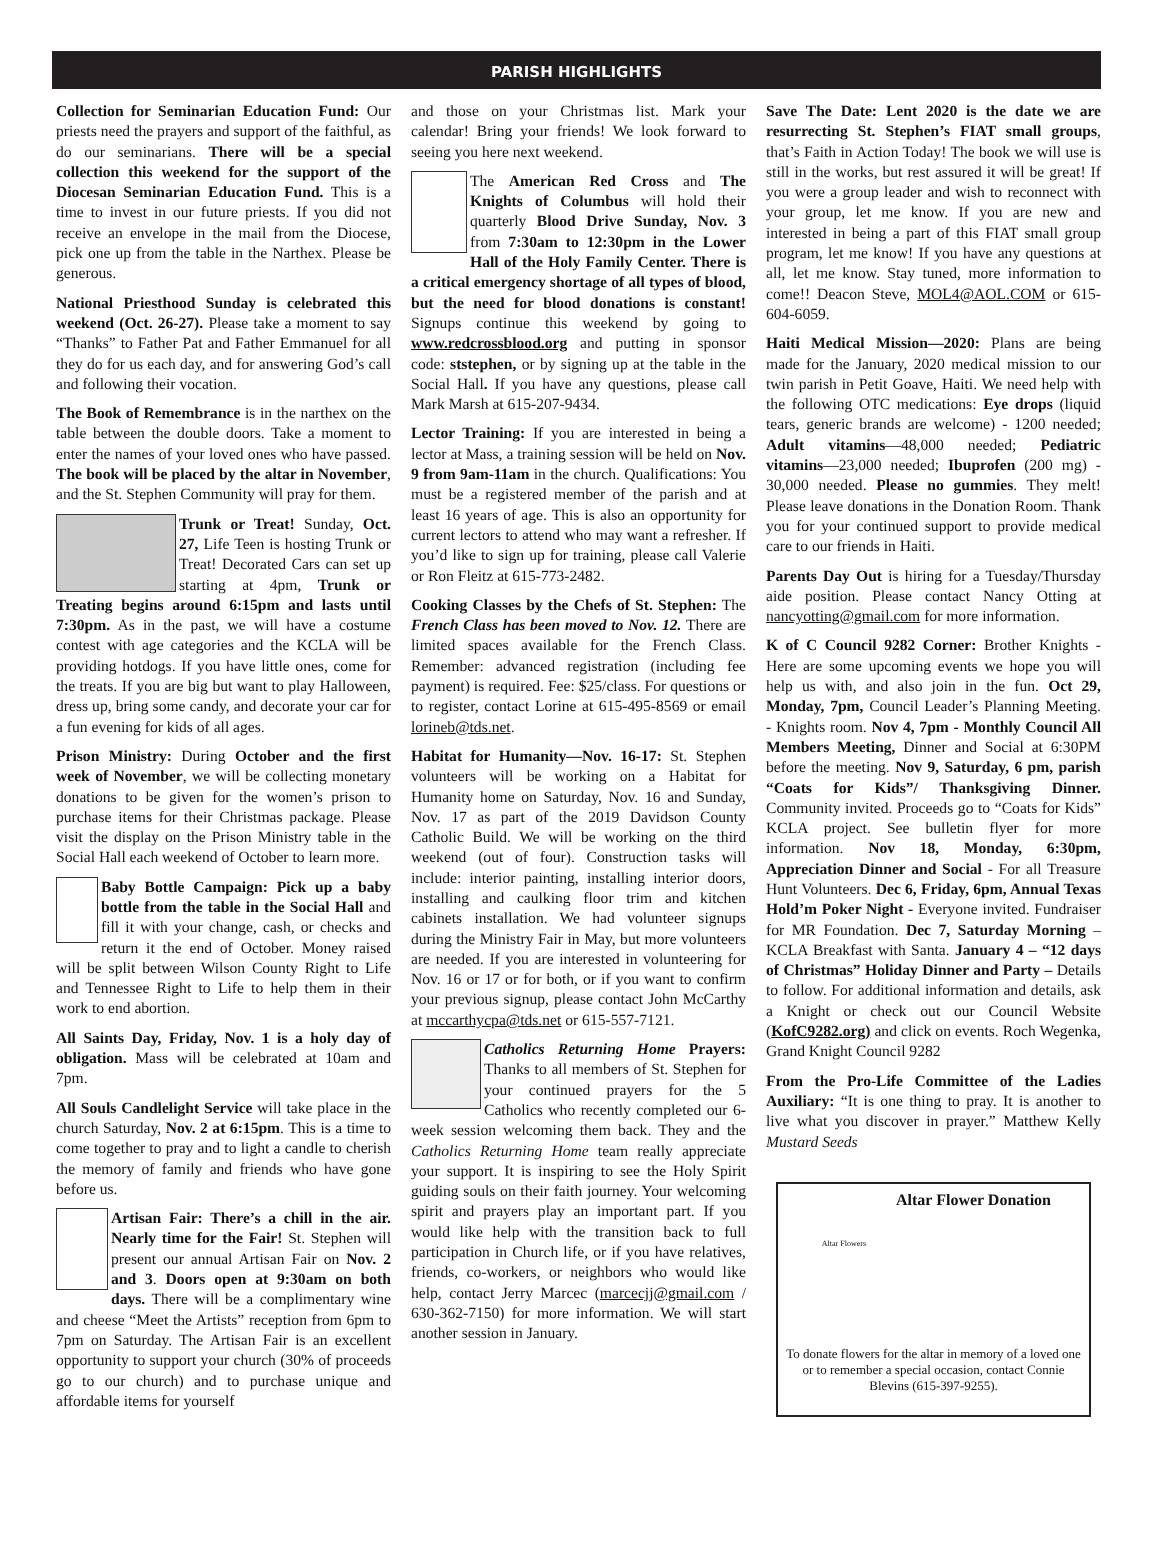PARISH HIGHLIGHTS
Collection for Seminarian Education Fund: Our priests need the prayers and support of the faithful, as do our seminarians. There will be a special collection this weekend for the support of the Diocesan Seminarian Education Fund. This is a time to invest in our future priests. If you did not receive an envelope in the mail from the Diocese, pick one up from the table in the Narthex. Please be generous.
National Priesthood Sunday is celebrated this weekend (Oct. 26-27). Please take a moment to say “Thanks” to Father Pat and Father Emmanuel for all they do for us each day, and for answering God’s call and following their vocation.
The Book of Remembrance is in the narthex on the table between the double doors. Take a moment to enter the names of your loved ones who have passed. The book will be placed by the altar in November, and the St. Stephen Community will pray for them.
Trunk or Treat! Sunday, Oct. 27, Life Teen is hosting Trunk or Treat! Decorated Cars can set up starting at 4pm, Trunk or Treating begins around 6:15pm and lasts until 7:30pm. As in the past, we will have a costume contest with age categories and the KCLA will be providing hotdogs. If you have little ones, come for the treats. If you are big but want to play Halloween, dress up, bring some candy, and decorate your car for a fun evening for kids of all ages.
Prison Ministry: During October and the first week of November, we will be collecting monetary donations to be given for the women’s prison to purchase items for their Christmas package. Please visit the display on the Prison Ministry table in the Social Hall each weekend of October to learn more.
Baby Bottle Campaign: Pick up a baby bottle from the table in the Social Hall and fill it with your change, cash, or checks and return it the end of October. Money raised will be split between Wilson County Right to Life and Tennessee Right to Life to help them in their work to end abortion.
All Saints Day, Friday, Nov. 1 is a holy day of obligation. Mass will be celebrated at 10am and 7pm.
All Souls Candlelight Service will take place in the church Saturday, Nov. 2 at 6:15pm. This is a time to come together to pray and to light a candle to cherish the memory of family and friends who have gone before us.
Artisan Fair: There’s a chill in the air. Nearly time for the Fair! St. Stephen will present our annual Artisan Fair on Nov. 2 and 3. Doors open at 9:30am on both days. There will be a complimentary wine and cheese “Meet the Artists” reception from 6pm to 7pm on Saturday. The Artisan Fair is an excellent opportunity to support your church (30% of proceeds go to our church) and to purchase unique and affordable items for yourself
and those on your Christmas list. Mark your calendar! Bring your friends! We look forward to seeing you here next weekend.
The American Red Cross and The Knights of Columbus will hold their quarterly Blood Drive Sunday, Nov. 3 from 7:30am to 12:30pm in the Lower Hall of the Holy Family Center. There is a critical emergency shortage of all types of blood, but the need for blood donations is constant! Signups continue this weekend by going to www.redcrossblood.org and putting in sponsor code: ststephen, or by signing up at the table in the Social Hall. If you have any questions, please call Mark Marsh at 615-207-9434.
Lector Training: If you are interested in being a lector at Mass, a training session will be held on Nov. 9 from 9am-11am in the church. Qualifications: You must be a registered member of the parish and at least 16 years of age. This is also an opportunity for current lectors to attend who may want a refresher. If you’d like to sign up for training, please call Valerie or Ron Fleitz at 615-773-2482.
Cooking Classes by the Chefs of St. Stephen: The French Class has been moved to Nov. 12. There are limited spaces available for the French Class. Remember: advanced registration (including fee payment) is required. Fee: $25/class. For questions or to register, contact Lorine at 615-495-8569 or email lorineb@tds.net.
Habitat for Humanity—Nov. 16-17: St. Stephen volunteers will be working on a Habitat for Humanity home on Saturday, Nov. 16 and Sunday, Nov. 17 as part of the 2019 Davidson County Catholic Build. We will be working on the third weekend (out of four). Construction tasks will include: interior painting, installing interior doors, installing and caulking floor trim and kitchen cabinets installation. We had volunteer signups during the Ministry Fair in May, but more volunteers are needed. If you are interested in volunteering for Nov. 16 or 17 or for both, or if you want to confirm your previous signup, please contact John McCarthy at mccarthycpa@tds.net or 615-557-7121.
Catholics Returning Home Prayers: Thanks to all members of St. Stephen for your continued prayers for the 5 Catholics who recently completed our 6-week session welcoming them back. They and the Catholics Returning Home team really appreciate your support. It is inspiring to see the Holy Spirit guiding souls on their faith journey. Your welcoming spirit and prayers play an important part. If you would like help with the transition back to full participation in Church life, or if you have relatives, friends, co-workers, or neighbors who would like help, contact Jerry Marcec (marcecjj@gmail.com / 630-362-7150) for more information. We will start another session in January.
Save The Date: Lent 2020 is the date we are resurrecting St. Stephen’s FIAT small groups, that’s Faith in Action Today! The book we will use is still in the works, but rest assured it will be great! If you were a group leader and wish to reconnect with your group, let me know. If you are new and interested in being a part of this FIAT small group program, let me know! If you have any questions at all, let me know. Stay tuned, more information to come!! Deacon Steve, MOL4@AOL.COM or 615-604-6059.
Haiti Medical Mission—2020: Plans are being made for the January, 2020 medical mission to our twin parish in Petit Goave, Haiti. We need help with the following OTC medications: Eye drops (liquid tears, generic brands are welcome) - 1200 needed; Adult vitamins—48,000 needed; Pediatric vitamins—23,000 needed; Ibuprofen (200 mg) - 30,000 needed. Please no gummies. They melt! Please leave donations in the Donation Room. Thank you for your continued support to provide medical care to our friends in Haiti.
Parents Day Out is hiring for a Tuesday/Thursday aide position. Please contact Nancy Otting at nancyotting@gmail.com for more information.
K of C Council 9282 Corner: Brother Knights - Here are some upcoming events we hope you will help us with, and also join in the fun. Oct 29, Monday, 7pm, Council Leader’s Planning Meeting. - Knights room. Nov 4, 7pm - Monthly Council All Members Meeting, Dinner and Social at 6:30PM before the meeting. Nov 9, Saturday, 6 pm, parish “Coats for Kids”/ Thanksgiving Dinner. Community invited. Proceeds go to “Coats for Kids” KCLA project. See bulletin flyer for more information. Nov 18, Monday, 6:30pm, Appreciation Dinner and Social - For all Treasure Hunt Volunteers. Dec 6, Friday, 6pm, Annual Texas Hold’m Poker Night - Everyone invited. Fundraiser for MR Foundation. Dec 7, Saturday Morning – KCLA Breakfast with Santa. January 4 – “12 days of Christmas” Holiday Dinner and Party – Details to follow. For additional information and details, ask a Knight or check out our Council Website (KofC9282.org) and click on events. Roch Wegenka, Grand Knight Council 9282
From the Pro-Life Committee of the Ladies Auxiliary: “It is one thing to pray. It is another to live what you discover in prayer.” Matthew Kelly Mustard Seeds
Altar Flowers
Altar Flower Donation
To donate flowers for the altar in memory of a loved one or to remember a special occasion, contact Connie Blevins (615-397-9255).